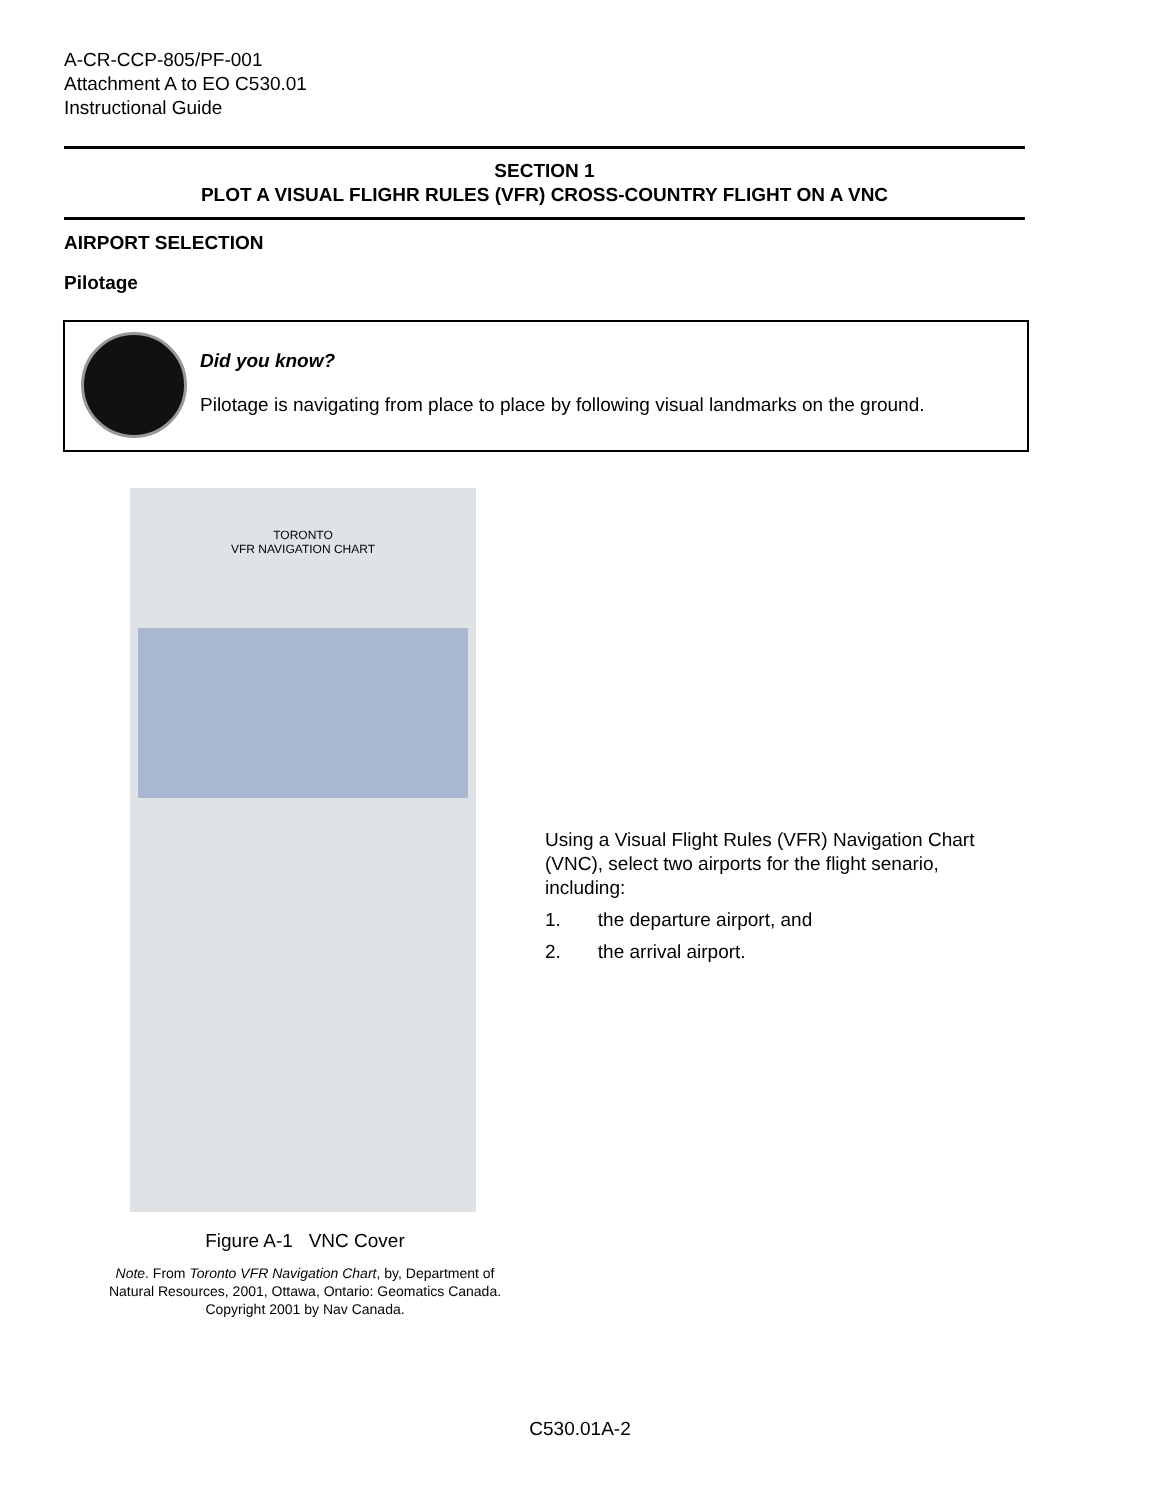A-CR-CCP-805/PF-001
Attachment A to EO C530.01
Instructional Guide
SECTION 1
PLOT A VISUAL FLIGHR RULES (VFR) CROSS-COUNTRY FLIGHT ON A VNC
AIRPORT SELECTION
Pilotage
Did you know?
Pilotage is navigating from place to place by following visual landmarks on the ground.
TORONTO
VFR NAVIGATION CHART
Figure A-1 VNC Cover
Note. From Toronto VFR Navigation Chart, by, Department of Natural Resources, 2001, Ottawa, Ontario: Geomatics Canada. Copyright 2001 by Nav Canada.
Using a Visual Flight Rules (VFR) Navigation Chart (VNC), select two airports for the flight senario, including:
1. the departure airport, and
2. the arrival airport.
C530.01A-2